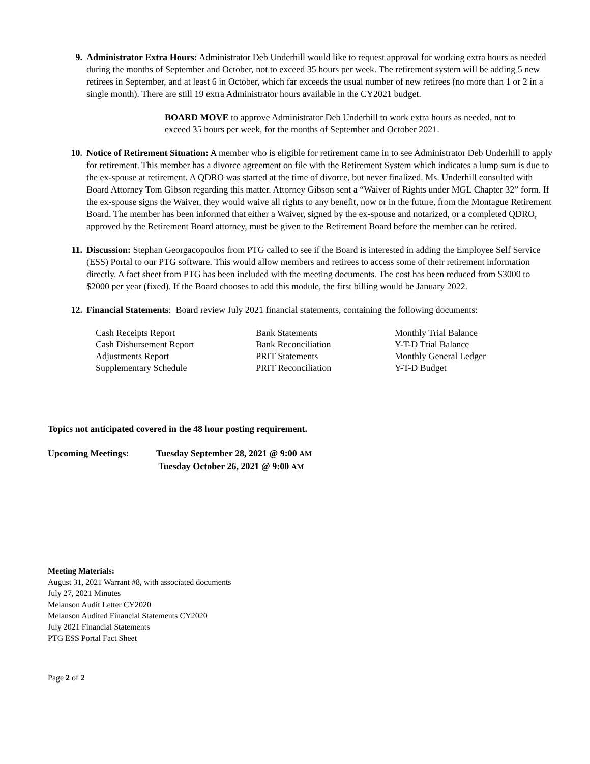9. Administrator Extra Hours: Administrator Deb Underhill would like to request approval for working extra hours as needed during the months of September and October, not to exceed 35 hours per week. The retirement system will be adding 5 new retirees in September, and at least 6 in October, which far exceeds the usual number of new retirees (no more than 1 or 2 in a single month). There are still 19 extra Administrator hours available in the CY2021 budget.
BOARD MOVE to approve Administrator Deb Underhill to work extra hours as needed, not to exceed 35 hours per week, for the months of September and October 2021.
10. Notice of Retirement Situation: A member who is eligible for retirement came in to see Administrator Deb Underhill to apply for retirement. This member has a divorce agreement on file with the Retirement System which indicates a lump sum is due to the ex-spouse at retirement. A QDRO was started at the time of divorce, but never finalized. Ms. Underhill consulted with Board Attorney Tom Gibson regarding this matter. Attorney Gibson sent a “Waiver of Rights under MGL Chapter 32” form. If the ex-spouse signs the Waiver, they would waive all rights to any benefit, now or in the future, from the Montague Retirement Board. The member has been informed that either a Waiver, signed by the ex-spouse and notarized, or a completed QDRO, approved by the Retirement Board attorney, must be given to the Retirement Board before the member can be retired.
11. Discussion: Stephan Georgacopoulos from PTG called to see if the Board is interested in adding the Employee Self Service (ESS) Portal to our PTG software. This would allow members and retirees to access some of their retirement information directly. A fact sheet from PTG has been included with the meeting documents. The cost has been reduced from $3000 to $2000 per year (fixed). If the Board chooses to add this module, the first billing would be January 2022.
12. Financial Statements: Board review July 2021 financial statements, containing the following documents:
| Cash Receipts Report | Bank Statements | Monthly Trial Balance |
| Cash Disbursement Report | Bank Reconciliation | Y-T-D Trial Balance |
| Adjustments Report | PRIT Statements | Monthly General Ledger |
| Supplementary Schedule | PRIT Reconciliation | Y-T-D Budget |
Topics not anticipated covered in the 48 hour posting requirement.
Upcoming Meetings: Tuesday September 28, 2021 @ 9:00 AM
Tuesday October 26, 2021 @ 9:00 AM
Meeting Materials:
August 31, 2021 Warrant #8, with associated documents
July 27, 2021 Minutes
Melanson Audit Letter CY2020
Melanson Audited Financial Statements CY2020
July 2021 Financial Statements
PTG ESS Portal Fact Sheet
Page 2 of 2